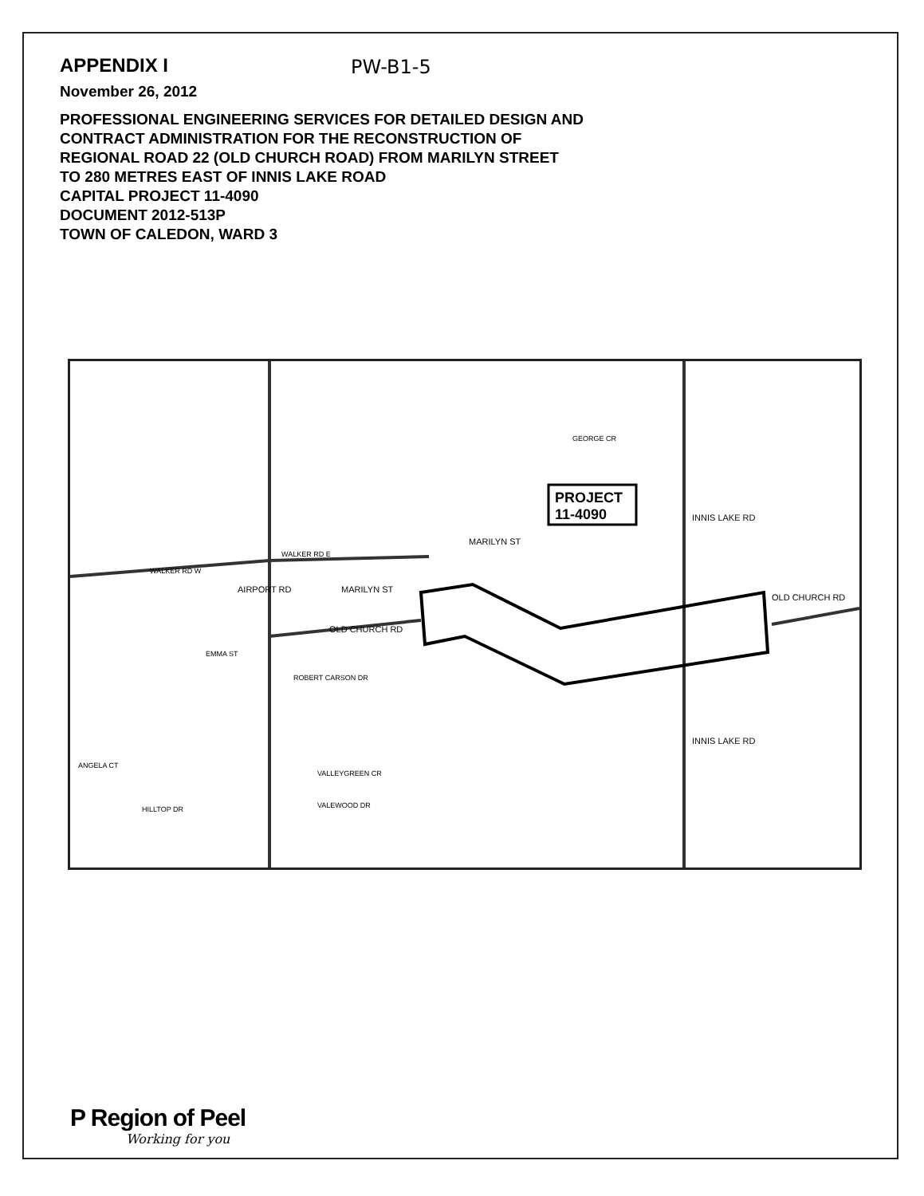APPENDIX I
November 26, 2012
PROFESSIONAL ENGINEERING SERVICES FOR DETAILED DESIGN AND
CONTRACT ADMINISTRATION FOR THE RECONSTRUCTION OF
REGIONAL ROAD 22 (OLD CHURCH ROAD) FROM MARILYN STREET
TO 280 METRES EAST OF INNIS LAKE ROAD
CAPITAL PROJECT 11-4090
DOCUMENT 2012-513P
TOWN OF CALEDON, WARD 3
PW-B1-5
PROJECT
11-4090
OLD CHURCH RD
OLD CHURCH RD
AIRPORT RD
MARILYN ST
MARILYN ST
INNIS LAKE RD
INNIS LAKE RD
WALKER RD W
WALKER RD E
EMMA ST
ROBERT CARSON DR
VALLEYGREEN CR
VALEWOOD DR
ANGELA CT
HILLTOP DR
GEORGE CR
P Region of Peel
Working for you